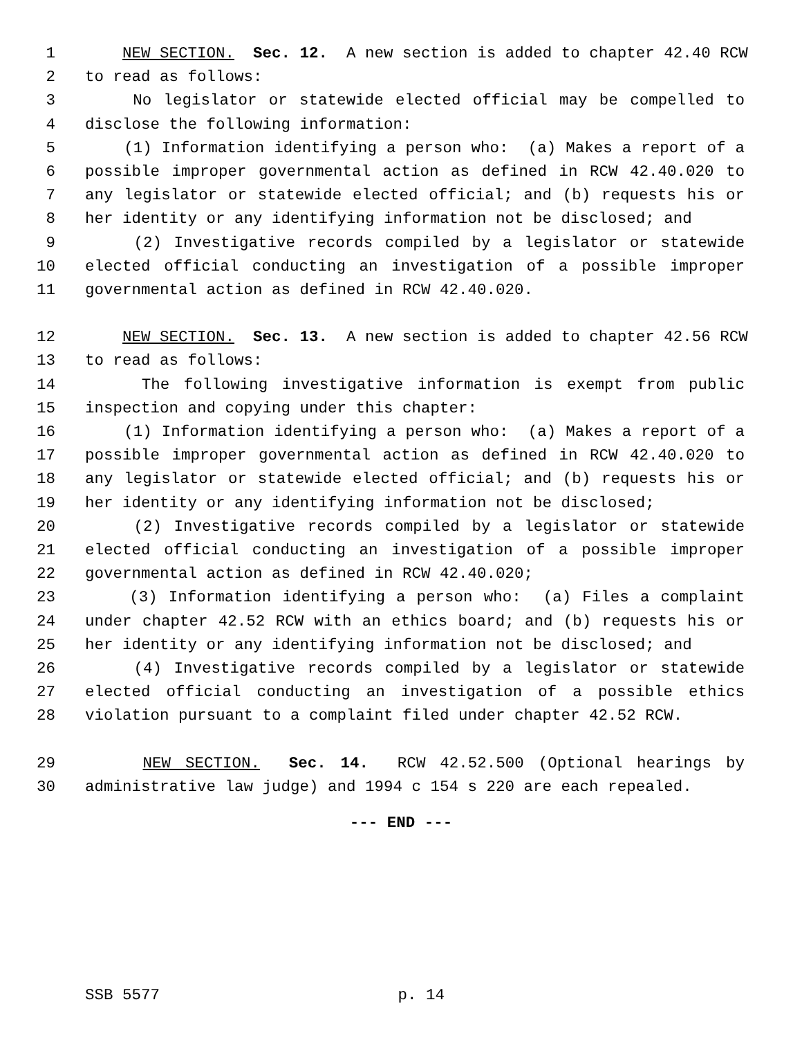1 NEW SECTION. Sec. 12. A new section is added to chapter 42.40 RCW
2 to read as follows:
3 No legislator or statewide elected official may be compelled to
4 disclose the following information:
5 (1) Information identifying a person who: (a) Makes a report of a
6 possible improper governmental action as defined in RCW 42.40.020 to
7 any legislator or statewide elected official; and (b) requests his or
8 her identity or any identifying information not be disclosed; and
9 (2) Investigative records compiled by a legislator or statewide
10 elected official conducting an investigation of a possible improper
11 governmental action as defined in RCW 42.40.020.
12 NEW SECTION. Sec. 13. A new section is added to chapter 42.56 RCW
13 to read as follows:
14 The following investigative information is exempt from public
15 inspection and copying under this chapter:
16 (1) Information identifying a person who: (a) Makes a report of a
17 possible improper governmental action as defined in RCW 42.40.020 to
18 any legislator or statewide elected official; and (b) requests his or
19 her identity or any identifying information not be disclosed;
20 (2) Investigative records compiled by a legislator or statewide
21 elected official conducting an investigation of a possible improper
22 governmental action as defined in RCW 42.40.020;
23 (3) Information identifying a person who: (a) Files a complaint
24 under chapter 42.52 RCW with an ethics board; and (b) requests his or
25 her identity or any identifying information not be disclosed; and
26 (4) Investigative records compiled by a legislator or statewide
27 elected official conducting an investigation of a possible ethics
28 violation pursuant to a complaint filed under chapter 42.52 RCW.
29 NEW SECTION. Sec. 14. RCW 42.52.500 (Optional hearings by
30 administrative law judge) and 1994 c 154 s 220 are each repealed.
--- END ---
SSB 5577 p. 14